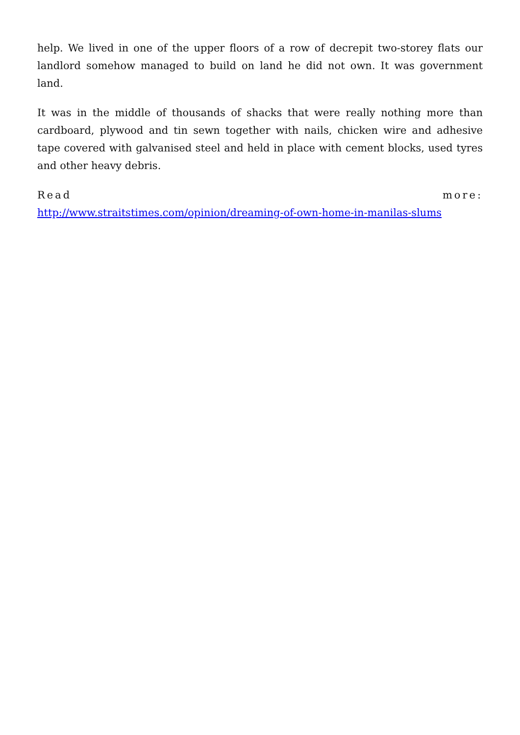help. We lived in one of the upper floors of a row of decrepit two-storey flats our landlord somehow managed to build on land he did not own. It was government land.
It was in the middle of thousands of shacks that were really nothing more than cardboard, plywood and tin sewn together with nails, chicken wire and adhesive tape covered with galvanised steel and held in place with cement blocks, used tyres and other heavy debris.
Read more:
http://www.straitstimes.com/opinion/dreaming-of-own-home-in-manilas-slums